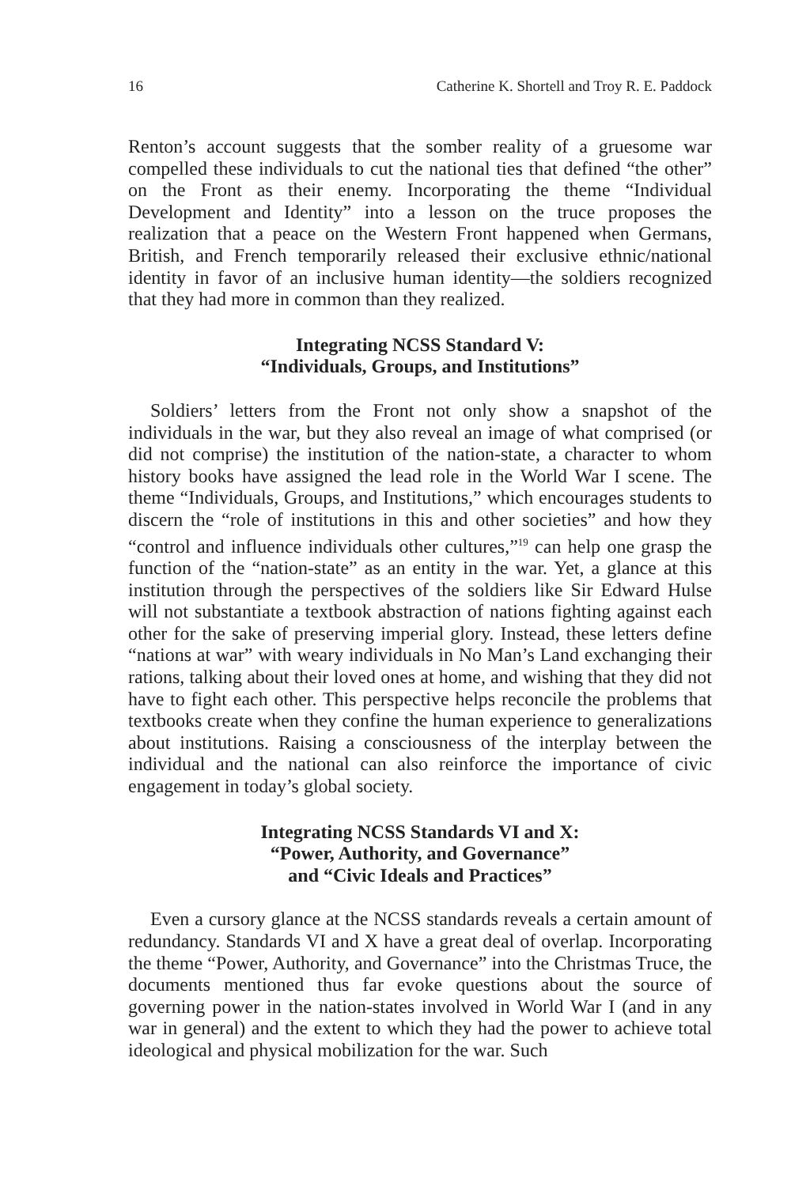16 Catherine K. Shortell and Troy R. E. Paddock
Renton’s account suggests that the somber reality of a gruesome war compelled these individuals to cut the national ties that defined “the other” on the Front as their enemy. Incorporating the theme “Individual Development and Identity” into a lesson on the truce proposes the realization that a peace on the Western Front happened when Germans, British, and French temporarily released their exclusive ethnic/national identity in favor of an inclusive human identity—the soldiers recognized that they had more in common than they realized.
Integrating NCSS Standard V:
“Individuals, Groups, and Institutions”
Soldiers’ letters from the Front not only show a snapshot of the individuals in the war, but they also reveal an image of what comprised (or did not comprise) the institution of the nation-state, a character to whom history books have assigned the lead role in the World War I scene. The theme “Individuals, Groups, and Institutions,” which encourages students to discern the “role of institutions in this and other societies” and how they “control and influence individuals other cultures,”<sup>19</sup> can help one grasp the function of the “nation-state” as an entity in the war. Yet, a glance at this institution through the perspectives of the soldiers like Sir Edward Hulse will not substantiate a textbook abstraction of nations fighting against each other for the sake of preserving imperial glory. Instead, these letters define “nations at war” with weary individuals in No Man’s Land exchanging their rations, talking about their loved ones at home, and wishing that they did not have to fight each other. This perspective helps reconcile the problems that textbooks create when they confine the human experience to generalizations about institutions. Raising a consciousness of the interplay between the individual and the national can also reinforce the importance of civic engagement in today’s global society.
Integrating NCSS Standards VI and X:
“Power, Authority, and Governance”
and “Civic Ideals and Practices”
Even a cursory glance at the NCSS standards reveals a certain amount of redundancy. Standards VI and X have a great deal of overlap. Incorporating the theme “Power, Authority, and Governance” into the Christmas Truce, the documents mentioned thus far evoke questions about the source of governing power in the nation-states involved in World War I (and in any war in general) and the extent to which they had the power to achieve total ideological and physical mobilization for the war. Such